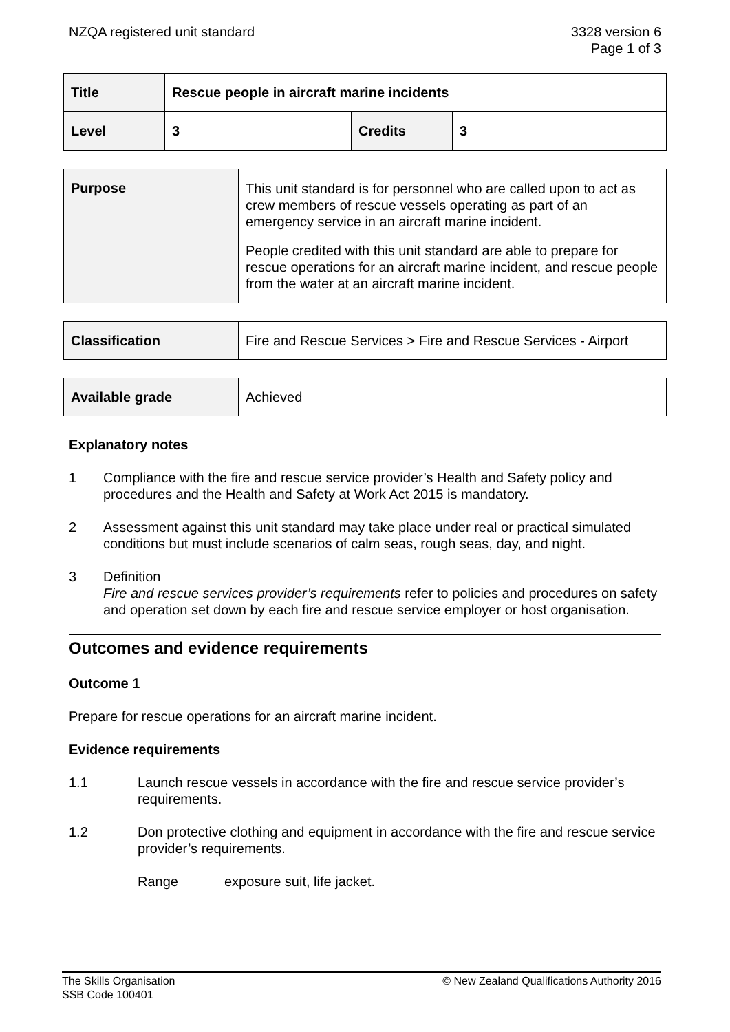NZQA registered unit standard 3328 version 6
Page 1 of 3
| Title | Rescue people in aircraft marine incidents | | |
| Level | 3 | Credits | 3 |
| Purpose | This unit standard is for personnel who are called upon to act as crew members of rescue vessels operating as part of an emergency service in an aircraft marine incident. People credited with this unit standard are able to prepare for rescue operations for an aircraft marine incident, and rescue people from the water at an aircraft marine incident. |
| Classification | Fire and Rescue Services > Fire and Rescue Services - Airport |
| Available grade | Achieved |
Explanatory notes
1 Compliance with the fire and rescue service provider’s Health and Safety policy and procedures and the Health and Safety at Work Act 2015 is mandatory.
2 Assessment against this unit standard may take place under real or practical simulated conditions but must include scenarios of calm seas, rough seas, day, and night.
3 Definition
Fire and rescue services provider’s requirements refer to policies and procedures on safety and operation set down by each fire and rescue service employer or host organisation.
Outcomes and evidence requirements
Outcome 1
Prepare for rescue operations for an aircraft marine incident.
Evidence requirements
1.1 Launch rescue vessels in accordance with the fire and rescue service provider’s requirements.
1.2 Don protective clothing and equipment in accordance with the fire and rescue service provider’s requirements.
Range exposure suit, life jacket.
The Skills Organisation
SSB Code 100401
© New Zealand Qualifications Authority 2016